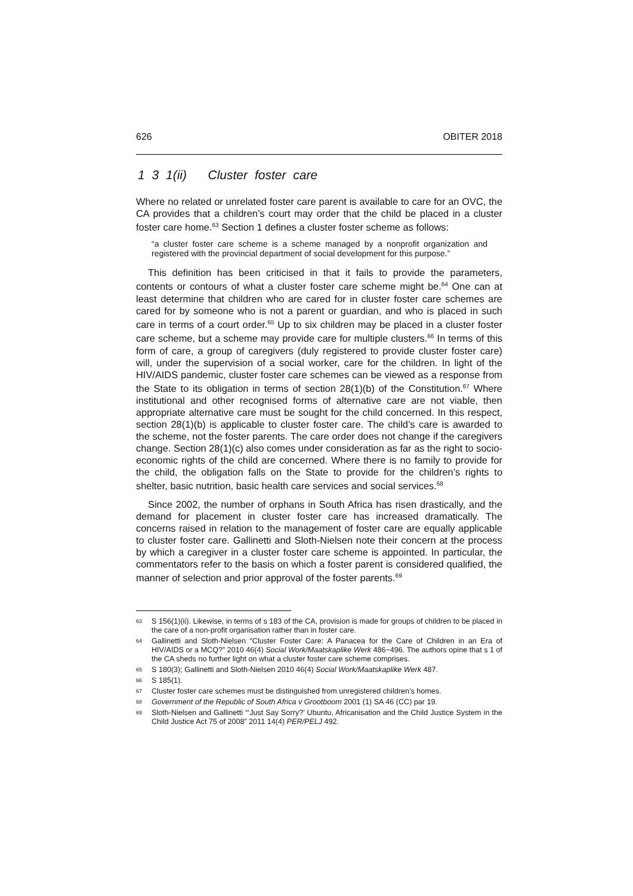626 OBITER 2018
1 3 1(ii) Cluster foster care
Where no related or unrelated foster care parent is available to care for an OVC, the CA provides that a children’s court may order that the child be placed in a cluster foster care home.<sup>63</sup> Section 1 defines a cluster foster scheme as follows:
“a cluster foster care scheme is a scheme managed by a nonprofit organization and registered with the provincial department of social development for this purpose.”
This definition has been criticised in that it fails to provide the parameters, contents or contours of what a cluster foster care scheme might be.<sup>64</sup> One can at least determine that children who are cared for in cluster foster care schemes are cared for by someone who is not a parent or guardian, and who is placed in such care in terms of a court order.<sup>65</sup> Up to six children may be placed in a cluster foster care scheme, but a scheme may provide care for multiple clusters.<sup>66</sup> In terms of this form of care, a group of caregivers (duly registered to provide cluster foster care) will, under the supervision of a social worker, care for the children. In light of the HIV/AIDS pandemic, cluster foster care schemes can be viewed as a response from the State to its obligation in terms of section 28(1)(b) of the Constitution.<sup>67</sup> Where institutional and other recognised forms of alternative care are not viable, then appropriate alternative care must be sought for the child concerned. In this respect, section 28(1)(b) is applicable to cluster foster care. The child’s care is awarded to the scheme, not the foster parents. The care order does not change if the caregivers change. Section 28(1)(c) also comes under consideration as far as the right to socio-economic rights of the child are concerned. Where there is no family to provide for the child, the obligation falls on the State to provide for the children’s rights to shelter, basic nutrition, basic health care services and social services.<sup>68</sup>
Since 2002, the number of orphans in South Africa has risen drastically, and the demand for placement in cluster foster care has increased dramatically. The concerns raised in relation to the management of foster care are equally applicable to cluster foster care. Gallinetti and Sloth-Nielsen note their concern at the process by which a caregiver in a cluster foster care scheme is appointed. In particular, the commentators refer to the basis on which a foster parent is considered qualified, the manner of selection and prior approval of the foster parents.<sup>69</sup>
63 S 156(1)(ii). Likewise, in terms of s 183 of the CA, provision is made for groups of children to be placed in the care of a non-profit organisation rather than in foster care.
64 Gallinetti and Sloth-Nielsen “Cluster Foster Care: A Panacea for the Care of Children in an Era of HIV/AIDS or a MCQ?” 2010 46(4) Social Work/Maatskaplike Werk 486−496. The authors opine that s 1 of the CA sheds no further light on what a cluster foster care scheme comprises.
65 S 180(3); Gallinetti and Sloth-Nielsen 2010 46(4) Social Work/Maatskaplike Werk 487.
66 S 185(1).
67 Cluster foster care schemes must be distinguished from unregistered children’s homes.
68 Government of the Republic of South Africa v Grootboom 2001 (1) SA 46 (CC) par 19.
69 Sloth-Nielsen and Gallinetti “‘Just Say Sorry?’ Ubuntu, Africanisation and the Child Justice System in the Child Justice Act 75 of 2008” 2011 14(4) PER/PELJ 492.